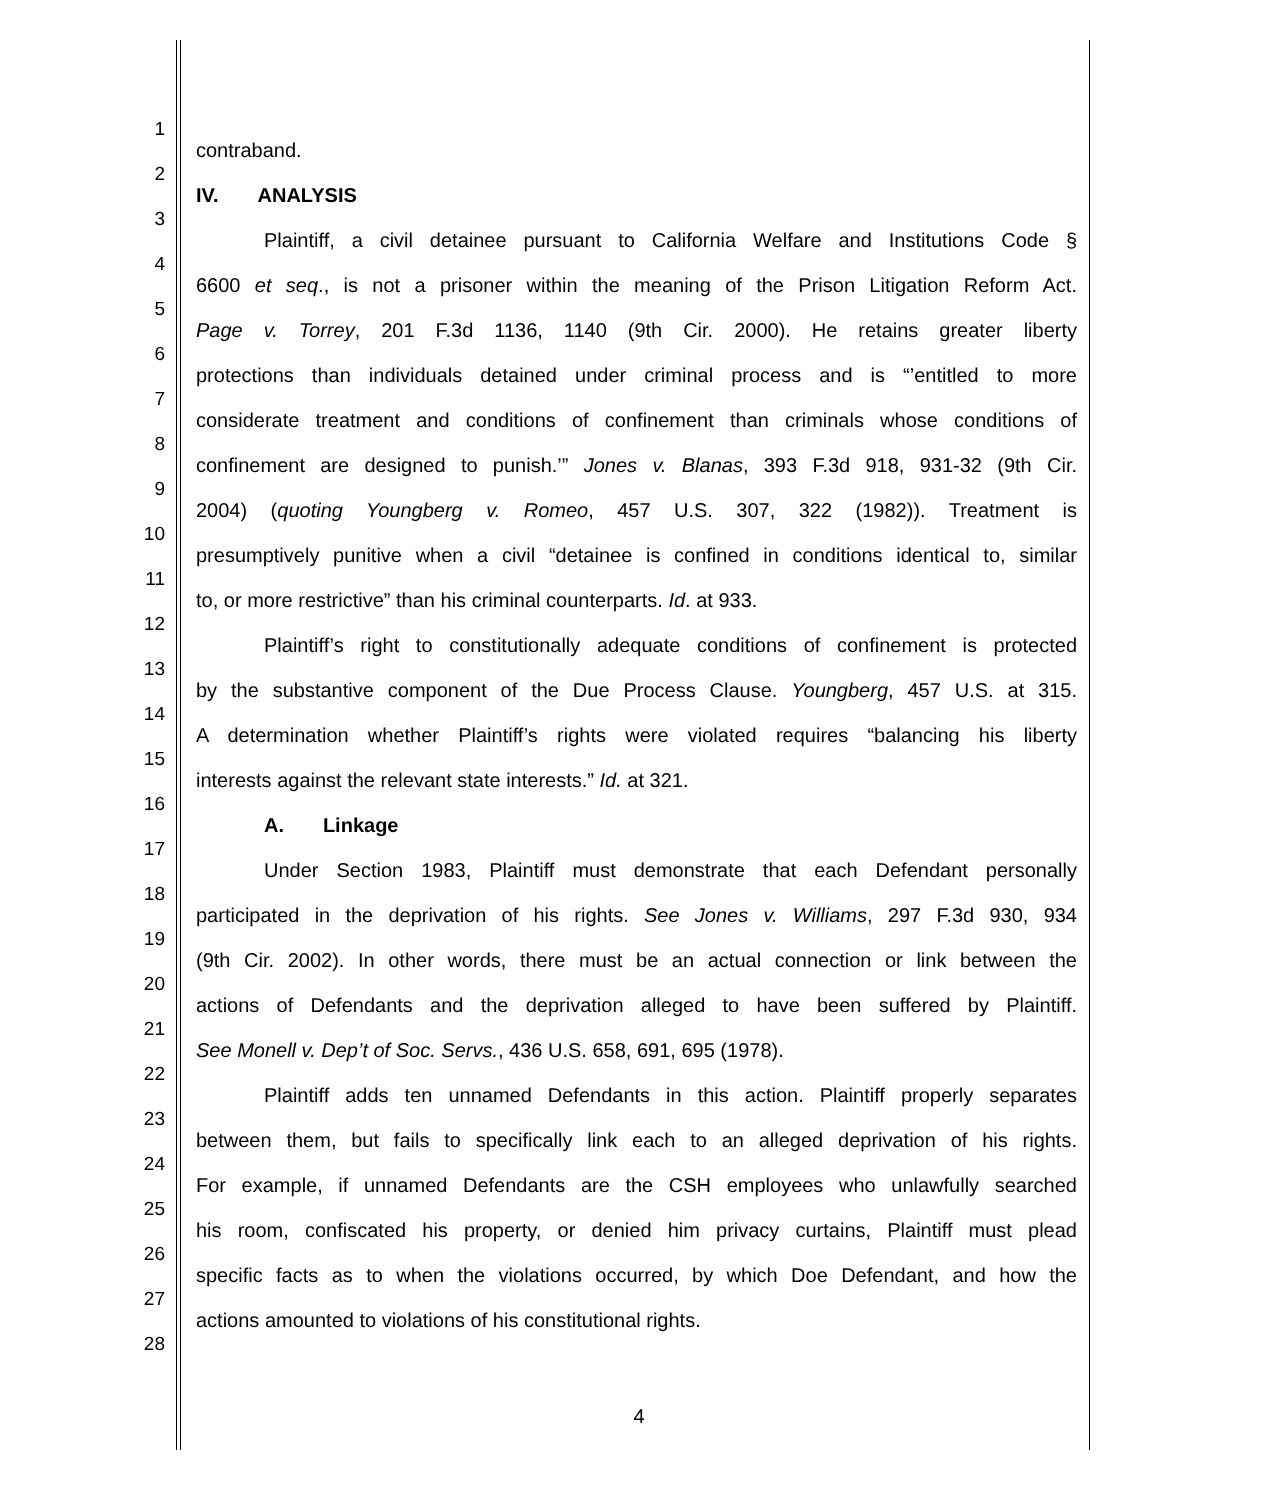1 contraband.
2 IV. ANALYSIS
3 Plaintiff, a civil detainee pursuant to California Welfare and Institutions Code §
4 6600 et seq., is not a prisoner within the meaning of the Prison Litigation Reform Act.
5 Page v. Torrey, 201 F.3d 1136, 1140 (9th Cir. 2000). He retains greater liberty
6 protections than individuals detained under criminal process and is “’entitled to more
7 considerate treatment and conditions of confinement than criminals whose conditions of
8 confinement are designed to punish.’” Jones v. Blanas, 393 F.3d 918, 931-32 (9th Cir.
9 2004) (quoting Youngberg v. Romeo, 457 U.S. 307, 322 (1982)). Treatment is
10 presumptively punitive when a civil “detainee is confined in conditions identical to, similar
11 to, or more restrictive” than his criminal counterparts. Id. at 933.
12 Plaintiff’s right to constitutionally adequate conditions of confinement is protected
13 by the substantive component of the Due Process Clause. Youngberg, 457 U.S. at 315.
14 A determination whether Plaintiff’s rights were violated requires “balancing his liberty
15 interests against the relevant state interests.” Id. at 321.
16 A. Linkage
17 Under Section 1983, Plaintiff must demonstrate that each Defendant personally
18 participated in the deprivation of his rights. See Jones v. Williams, 297 F.3d 930, 934
19 (9th Cir. 2002). In other words, there must be an actual connection or link between the
20 actions of Defendants and the deprivation alleged to have been suffered by Plaintiff.
21 See Monell v. Dep’t of Soc. Servs., 436 U.S. 658, 691, 695 (1978).
22 Plaintiff adds ten unnamed Defendants in this action. Plaintiff properly separates
23 between them, but fails to specifically link each to an alleged deprivation of his rights.
24 For example, if unnamed Defendants are the CSH employees who unlawfully searched
25 his room, confiscated his property, or denied him privacy curtains, Plaintiff must plead
26 specific facts as to when the violations occurred, by which Doe Defendant, and how the
27 actions amounted to violations of his constitutional rights.
28
4